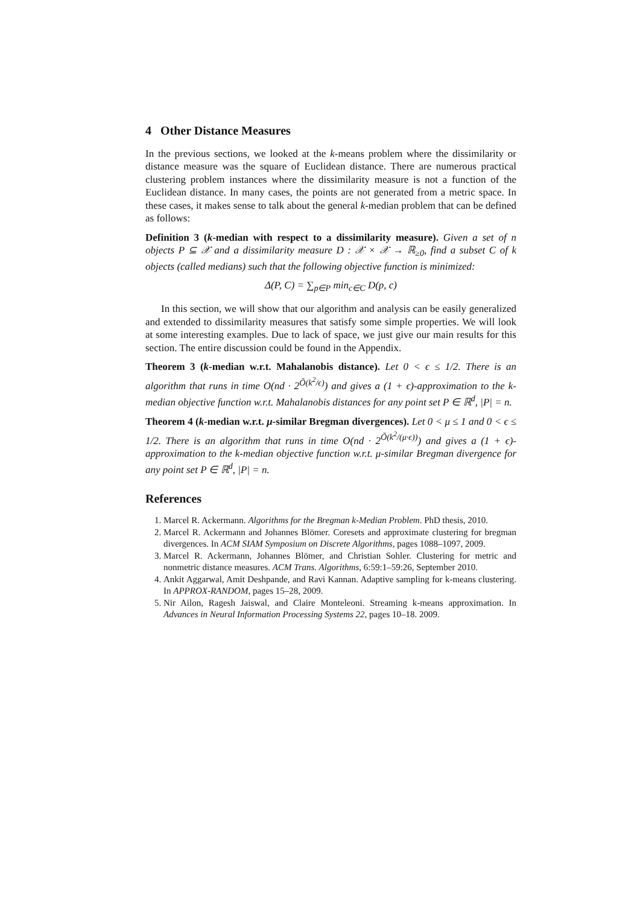4 Other Distance Measures
In the previous sections, we looked at the k-means problem where the dissimilarity or distance measure was the square of Euclidean distance. There are numerous practical clustering problem instances where the dissimilarity measure is not a function of the Euclidean distance. In many cases, the points are not generated from a metric space. In these cases, it makes sense to talk about the general k-median problem that can be defined as follows:
Definition 3 (k-median with respect to a dissimilarity measure). Given a set of n objects P ⊆ 𝒳 and a dissimilarity measure D : 𝒳 × 𝒳 → ℝ<sub>≥0</sub>, find a subset C of k objects (called medians) such that the following objective function is minimized:
Δ(P, C) = ∑<sub>p∈P</sub> min<sub>c∈C</sub> D(p, c)
In this section, we will show that our algorithm and analysis can be easily generalized and extended to dissimilarity measures that satisfy some simple properties. We will look at some interesting examples. Due to lack of space, we just give our main results for this section. The entire discussion could be found in the Appendix.
Theorem 3 (k-median w.r.t. Mahalanobis distance). Let 0 < ϵ ≤ 1/2. There is an algorithm that runs in time O(nd · 2<sup>Õ(k<sup>2</sup>/ϵ)</sup>) and gives a (1 + ϵ)-approximation to the k-median objective function w.r.t. Mahalanobis distances for any point set P ∈ ℝ<sup>d</sup>, |P| = n.
Theorem 4 (k-median w.r.t. μ-similar Bregman divergences). Let 0 < μ ≤ 1 and 0 < ϵ ≤ 1/2. There is an algorithm that runs in time O(nd · 2<sup>Õ(k<sup>2</sup>/(μ·ϵ))</sup>) and gives a (1 + ϵ)-approximation to the k-median objective function w.r.t. μ-similar Bregman divergence for any point set P ∈ ℝ<sup>d</sup>, |P| = n.
References
1. Marcel R. Ackermann. Algorithms for the Bregman k-Median Problem. PhD thesis, 2010.
2. Marcel R. Ackermann and Johannes Blömer. Coresets and approximate clustering for bregman divergences. In ACM SIAM Symposium on Discrete Algorithms, pages 1088–1097, 2009.
3. Marcel R. Ackermann, Johannes Blömer, and Christian Sohler. Clustering for metric and nonmetric distance measures. ACM Trans. Algorithms, 6:59:1–59:26, September 2010.
4. Ankit Aggarwal, Amit Deshpande, and Ravi Kannan. Adaptive sampling for k-means clustering. In APPROX-RANDOM, pages 15–28, 2009.
5. Nir Ailon, Ragesh Jaiswal, and Claire Monteleoni. Streaming k-means approximation. In Advances in Neural Information Processing Systems 22, pages 10–18. 2009.